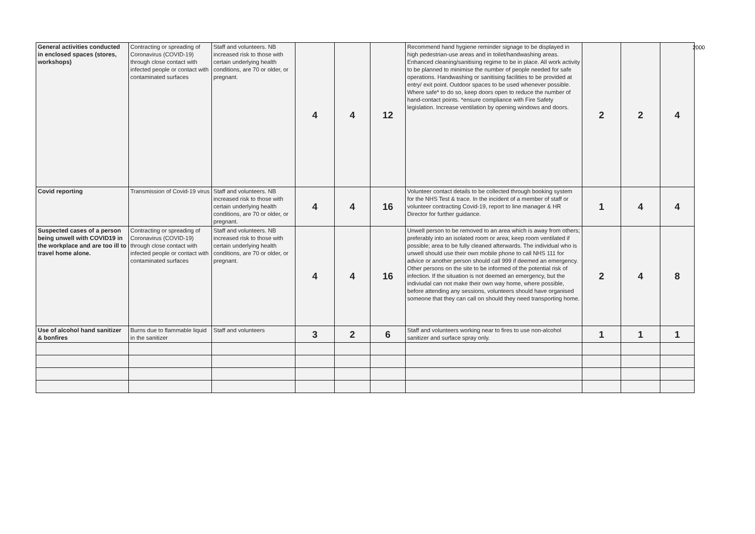| General activities conducted in enclosed spaces (stores, workshops) | Contracting or spreading of Coronavirus (COVID-19) through close contact with infected people or contact with contaminated surfaces | Staff and volunteers. NB increased risk to those with certain underlying health conditions, are 70 or older, or pregnant. | 4 | 4 | 12 | Recommend hand hygiene reminder signage to be displayed in high pedestrian-use areas and in toilet/handwashing areas. Enhanced cleaning/sanitising regime to be in place. All work activity to be planned to minimise the number of people needed for safe operations. Handwashing or sanitising facilities to be provided at entry/ exit point. Outdoor spaces to be used whenever possible. Where safe* to do so, keep doors open to reduce the number of hand-contact points. *ensure compliance with Fire Safety legislation. Increase ventilation by opening windows and doors. | 2 | 2 | 4 |
| Covid reporting | Transmission of Covid-19 virus | Staff and volunteers. NB increased risk to those with certain underlying health conditions, are 70 or older, or pregnant. | 4 | 4 | 16 | Volunteer contact details to be collected through booking system for the NHS Test & trace. In the incident of a member of staff or volunteer contracting Covid-19, report to line manager & HR Director for further guidance. | 1 | 4 | 4 |
| Suspected cases of a person being unwell with COVID19 in the workplace and are too ill to travel home alone. | Contracting or spreading of Coronavirus (COVID-19) through close contact with infected people or contact with contaminated surfaces | Staff and volunteers. NB increased risk to those with certain underlying health conditions, are 70 or older, or pregnant. | 4 | 4 | 16 | Unwell person to be removed to an area which is away from others; preferably into an isolated room or area; keep room ventilated if possible; area to be fully cleaned afterwards. The individual who is unwell should use their own mobile phone to call NHS 111 for advice or another person should call 999 if deemed an emergency. Other persons on the site to be informed of the potential risk of infection. If the situation is not deemed an emergency, but the indiviudal can not make their own way home, where possible, before attending any sessions, volunteers should have organised someone that they can call on should they need transporting home. | 2 | 4 | 8 |
| Use of alcohol hand sanitizer & bonfires | Burns due to flammable liquid in the sanitizer | Staff and volunteers | 3 | 2 | 6 | Staff and volunteers working near to fires to use non-alcohol sanitizer and surface spray only. | 1 | 1 | 1 |
2000